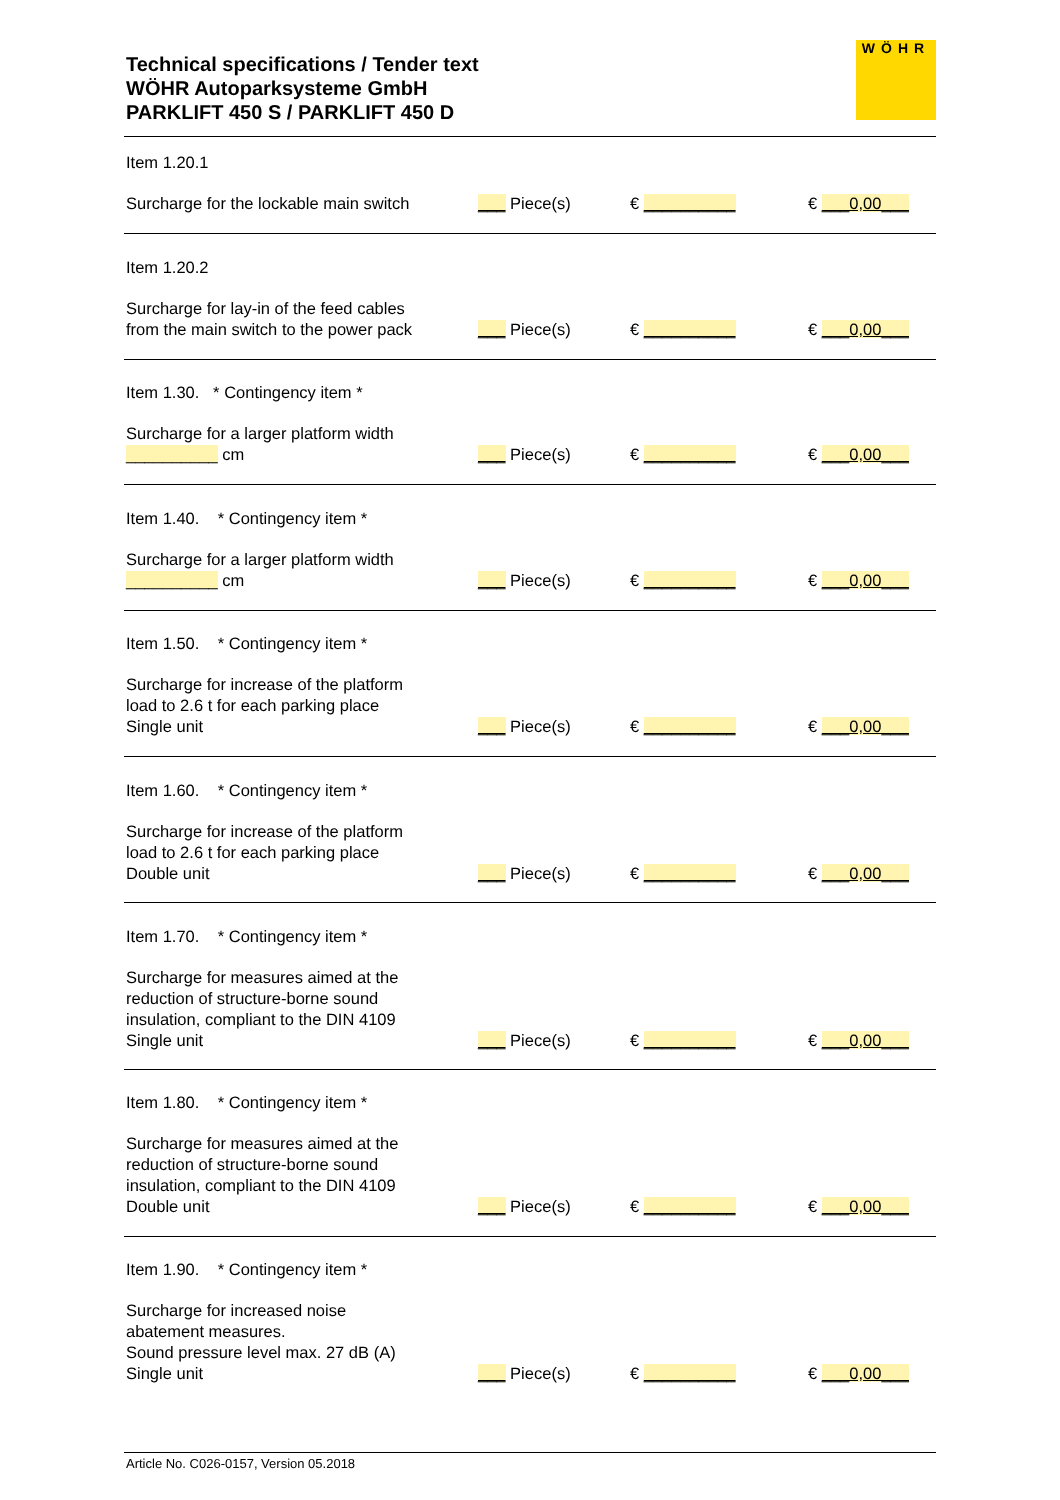Technical specifications / Tender text
WÖHR Autoparksysteme GmbH
PARKLIFT 450 S / PARKLIFT 450 D
WÖHR
Item 1.20.1
Surcharge for the lockable main switch
___ Piece(s)
€ __________
€ ___0,00___
Item 1.20.2
Surcharge for lay-in of the feed cables
from the main switch to the power pack
___ Piece(s)
€ __________
€ ___0,00___
Item 1.30. * Contingency item *
Surcharge for a larger platform width
__________ cm
___ Piece(s)
€ __________
€ ___0,00___
Item 1.40. * Contingency item *
Surcharge for a larger platform width
__________ cm
___ Piece(s)
€ __________
€ ___0,00___
Item 1.50. * Contingency item *
Surcharge for increase of the platform
load to 2.6 t for each parking place
Single unit
___ Piece(s)
€ __________
€ ___0,00___
Item 1.60. * Contingency item *
Surcharge for increase of the platform
load to 2.6 t for each parking place
Double unit
___ Piece(s)
€ __________
€ ___0,00___
Item 1.70. * Contingency item *
Surcharge for measures aimed at the
reduction of structure-borne sound
insulation, compliant to the DIN 4109
Single unit
___ Piece(s)
€ __________
€ ___0,00___
Item 1.80. * Contingency item *
Surcharge for measures aimed at the
reduction of structure-borne sound
insulation, compliant to the DIN 4109
Double unit
___ Piece(s)
€ __________
€ ___0,00___
Item 1.90. * Contingency item *
Surcharge for increased noise
abatement measures.
Sound pressure level max. 27 dB (A)
Single unit
___ Piece(s)
€ __________
€ ___0,00___
Article No. C026-0157, Version 05.2018